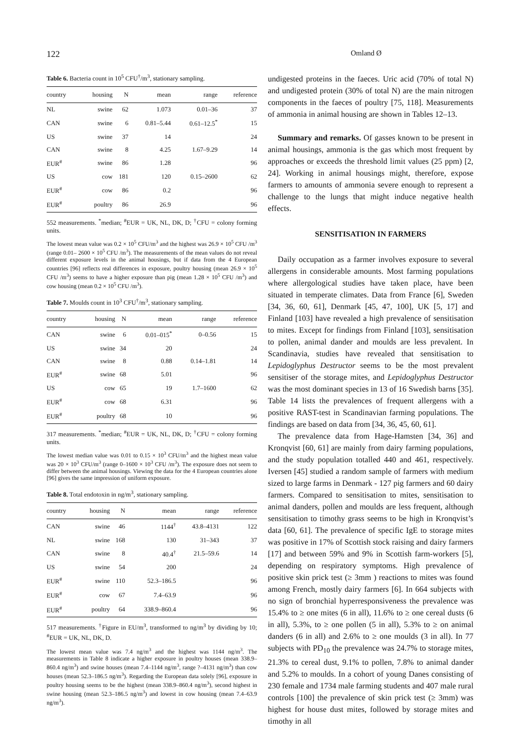122 Omland Ø
Table 6. Bacteria count in 10<sup>5</sup> CFU<sup>†</sup>/m<sup>3</sup>, stationary sampling.
| country | housing | N | mean | range | reference |
| --- | --- | --- | --- | --- | --- |
| NL | swine | 62 | 1.073 | 0.01–36 | 37 |
| CAN | swine | 6 | 0.81–5.44 | 0.61–12.5<sup>*</sup> | 15 |
| US | swine | 37 | 14 | | 24 |
| CAN | swine | 8 | 4.25 | 1.67–9.29 | 14 |
| EUR<sup>#</sup> | swine | 86 | 1.28 | | 96 |
| US | cow | 181 | 120 | 0.15–2600 | 62 |
| EUR<sup>#</sup> | cow | 86 | 0.2 | | 96 |
| EUR<sup>#</sup> | poultry | 86 | 26.9 | | 96 |
552 measurements. <sup>*</sup>median; <sup>#</sup>EUR = UK, NL, DK, D; <sup>†</sup>CFU = colony forming units.
The lowest mean value was 0.2 × 10<sup>5</sup> CFU/m<sup>3</sup> and the highest was 26.9 × 10<sup>5</sup> CFU /m<sup>3</sup> (range 0.01– 2600 × 10<sup>5</sup> CFU /m<sup>3</sup>). The measurements of the mean values do not reveal different exposure levels in the animal housings, but if data from the 4 European countries [96] reflects real differences in exposure, poultry housing (mean 26.9 × 10<sup>5</sup> CFU /m<sup>3</sup>) seems to have a higher exposure than pig (mean 1.28 × 10<sup>5</sup> CFU /m<sup>3</sup>) and cow housing (mean 0.2 × 10<sup>5</sup> CFU /m<sup>3</sup>).
Table 7. Moulds count in 10<sup>3</sup> CFU<sup>†</sup>/m<sup>3</sup>, stationary sampling.
| country | housing | N | mean | range | reference |
| --- | --- | --- | --- | --- | --- |
| CAN | swine | 6 | 0.01–015<sup>*</sup> | 0–0.56 | 15 |
| US | swine | 34 | 20 | | 24 |
| CAN | swine | 8 | 0.88 | 0.14–1.81 | 14 |
| EUR<sup>#</sup> | swine | 68 | 5.01 | | 96 |
| US | cow | 65 | 19 | 1.7–1600 | 62 |
| EUR<sup>#</sup> | cow | 68 | 6.31 | | 96 |
| EUR<sup>#</sup> | poultry | 68 | 10 | | 96 |
317 measurements. <sup>*</sup>median; <sup>#</sup>EUR = UK, NL, DK, D; <sup>†</sup>CFU = colony forming units.
The lowest median value was 0.01 to 0.15 × 10<sup>3</sup> CFU/m<sup>3</sup> and the highest mean value was 20 × 10<sup>3</sup> CFU/m<sup>3</sup> (range 0–1600 × 10<sup>3</sup> CFU /m<sup>3</sup>). The exposure does not seem to differ between the animal housings. Viewing the data for the 4 European countries alone [96] gives the same impression of uniform exposure.
Table 8. Total endotoxin in ng/m<sup>3</sup>, stationary sampling.
| country | housing | N | mean | range | reference |
| --- | --- | --- | --- | --- | --- |
| CAN | swine | 46 | 1144<sup>†</sup> | 43.8–4131 | 122 |
| NL | swine | 168 | 130 | 31–343 | 37 |
| CAN | swine | 8 | 40.4<sup>†</sup> | 21.5–59.6 | 14 |
| US | swine | 54 | 200 | | 24 |
| EUR<sup>#</sup> | swine | 110 | 52.3–186.5 | | 96 |
| EUR<sup>#</sup> | cow | 67 | 7.4–63.9 | | 96 |
| EUR<sup>#</sup> | poultry | 64 | 338.9–860.4 | | 96 |
517 measurements. <sup>†</sup>Figure in EU/m<sup>3</sup>, transformed to ng/m<sup>3</sup> by dividing by 10; <sup>#</sup>EUR = UK, NL, DK, D.
The lowest mean value was 7.4 ng/m<sup>3</sup> and the highest was 1144 ng/m<sup>3</sup>. The measurements in Table 8 indicate a higher exposure in poultry houses (mean 338.9–860.4 ng/m<sup>3</sup>) and swine houses (mean 7.4–1144 ng/m<sup>3</sup>, range ?–4131 ng/m<sup>3</sup>) than cow houses (mean 52.3–186.5 ng/m<sup>3</sup>). Regarding the European data solely [96], exposure in poultry housing seems to be the highest (mean 338.9–860.4 ng/m<sup>3</sup>), second highest in swine housing (mean 52.3–186.5 ng/m<sup>3</sup>) and lowest in cow housing (mean 7.4–63.9 ng/m<sup>3</sup>).
undigested proteins in the faeces. Uric acid (70% of total N) and undigested protein (30% of total N) are the main nitrogen components in the faeces of poultry [75, 118]. Measurements of ammonia in animal housing are shown in Tables 12–13.
Summary and remarks. Of gasses known to be present in animal housings, ammonia is the gas which most frequent by approaches or exceeds the threshold limit values (25 ppm) [2, 24]. Working in animal housings might, therefore, expose farmers to amounts of ammonia severe enough to represent a challenge to the lungs that might induce negative health effects.
SENSITISATION IN FARMERS
Daily occupation as a farmer involves exposure to several allergens in considerable amounts. Most farming populations where allergological studies have taken place, have been situated in temperate climates. Data from France [6], Sweden [34, 36, 60, 61], Denmark [45, 47, 100], UK [5, 17] and Finland [103] have revealed a high prevalence of sensitisation to mites. Except for findings from Finland [103], sensitisation to pollen, animal dander and moulds are less prevalent. In Scandinavia, studies have revealed that sensitisation to Lepidoglyphus Destructor seems to be the most prevalent sensitiser of the storage mites, and Lepidoglyphus Destructor was the most dominant species in 13 of 16 Swedish barns [35]. Table 14 lists the prevalences of frequent allergens with a positive RAST-test in Scandinavian farming populations. The findings are based on data from [34, 36, 45, 60, 61].
The prevalence data from Hage-Hamsten [34, 36] and Kronqvist [60, 61] are mainly from dairy farming populations, and the study population totalled 440 and 461, respectively. Iversen [45] studied a random sample of farmers with medium sized to large farms in Denmark - 127 pig farmers and 60 dairy farmers. Compared to sensitisation to mites, sensitisation to animal danders, pollen and moulds are less frequent, although sensitisation to timothy grass seems to be high in Kronqvist’s data [60, 61]. The prevalence of specific IgE to storage mites was positive in 17% of Scottish stock raising and dairy farmers [17] and between 59% and 9% in Scottish farm-workers [5], depending on respiratory symptoms. High prevalence of positive skin prick test (≥ 3mm ) reactions to mites was found among French, mostly dairy farmers [6]. In 664 subjects with no sign of bronchial hyperresponsiveness the prevalence was 15.4% to ≥ one mites (6 in all), 11.6% to ≥ one cereal dusts (6 in all), 5.3%, to ≥ one pollen (5 in all), 5.3% to ≥ on animal danders (6 in all) and 2.6% to ≥ one moulds (3 in all). In 77 subjects with PD<sub>10</sub> the prevalence was 24.7% to storage mites, 21.3% to cereal dust, 9.1% to pollen, 7.8% to animal dander and 5.2% to moulds. In a cohort of young Danes consisting of 230 female and 1734 male farming students and 407 male rural controls [100] the prevalence of skin prick test (≥ 3mm) was highest for house dust mites, followed by storage mites and timothy in all